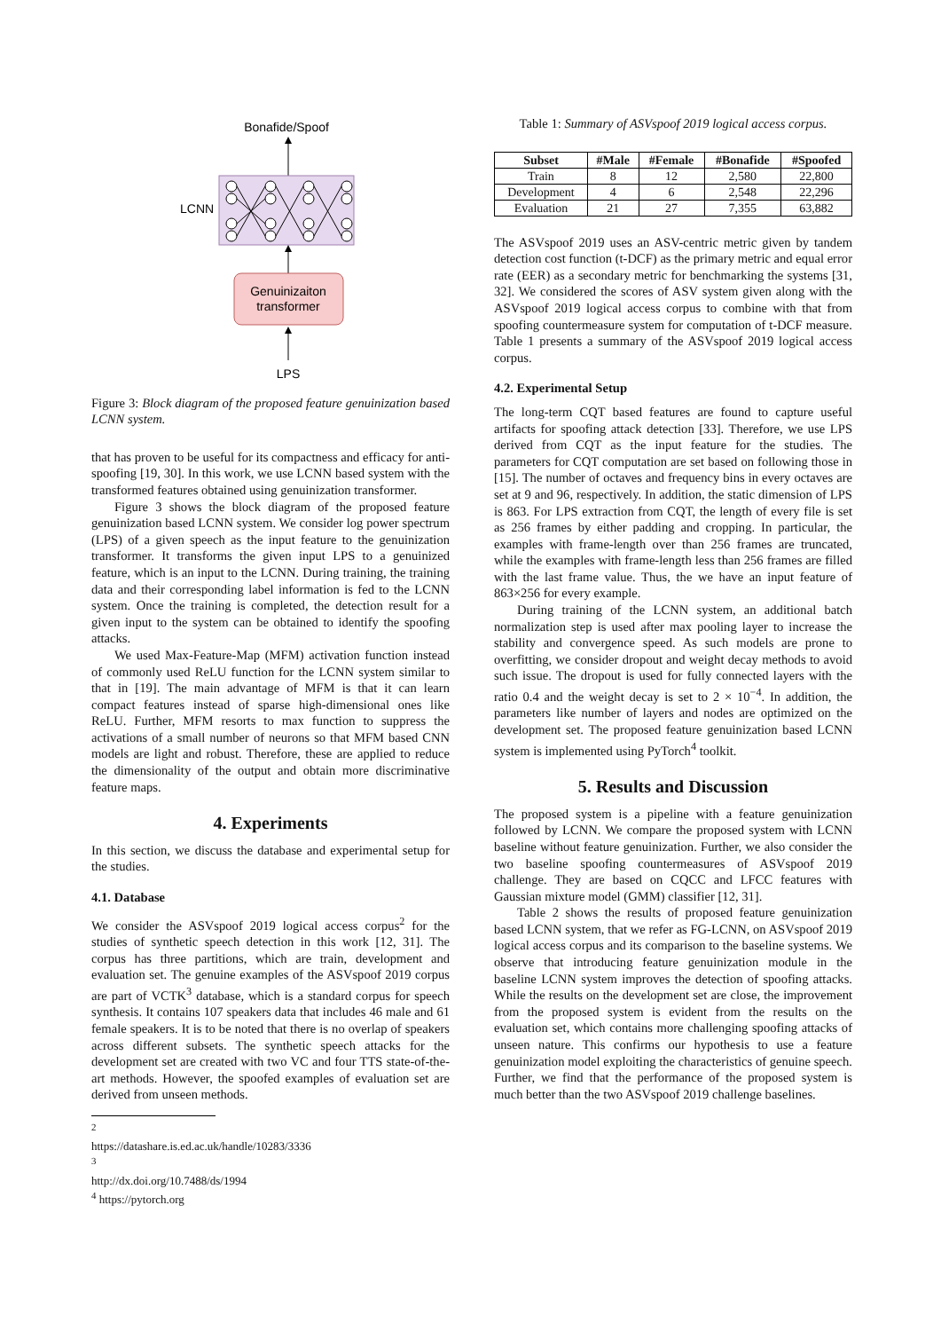Bonafide/Spoof
LCNN
Genuinizaiton
transformer
LPS
Figure 3: Block diagram of the proposed feature genuinization based LCNN system.
that has proven to be useful for its compactness and efficacy for anti-spoofing [19, 30]. In this work, we use LCNN based system with the transformed features obtained using genuinization transformer.
Figure 3 shows the block diagram of the proposed feature genuinization based LCNN system. We consider log power spectrum (LPS) of a given speech as the input feature to the genuinization transformer. It transforms the given input LPS to a genuinized feature, which is an input to the LCNN. During training, the training data and their corresponding label information is fed to the LCNN system. Once the training is completed, the detection result for a given input to the system can be obtained to identify the spoofing attacks.
We used Max-Feature-Map (MFM) activation function instead of commonly used ReLU function for the LCNN system similar to that in [19]. The main advantage of MFM is that it can learn compact features instead of sparse high-dimensional ones like ReLU. Further, MFM resorts to max function to suppress the activations of a small number of neurons so that MFM based CNN models are light and robust. Therefore, these are applied to reduce the dimensionality of the output and obtain more discriminative feature maps.
4. Experiments
In this section, we discuss the database and experimental setup for the studies.
4.1. Database
We consider the ASVspoof 2019 logical access corpus<sup>2</sup> for the studies of synthetic speech detection in this work [12, 31]. The corpus has three partitions, which are train, development and evaluation set. The genuine examples of the ASVspoof 2019 corpus are part of VCTK<sup>3</sup> database, which is a standard corpus for speech synthesis. It contains 107 speakers data that includes 46 male and 61 female speakers. It is to be noted that there is no overlap of speakers across different subsets. The synthetic speech attacks for the development set are created with two VC and four TTS state-of-the-art methods. However, the spoofed examples of evaluation set are derived from unseen methods.
<sup>2</sup> https://datashare.is.ed.ac.uk/handle/10283/3336
<sup>3</sup> http://dx.doi.org/10.7488/ds/1994
<sup>4</sup> https://pytorch.org
Table 1: Summary of ASVspoof 2019 logical access corpus.
| Subset | #Male | #Female | #Bonafide | #Spoofed |
| --- | --- | --- | --- | --- |
| Train | 8 | 12 | 2,580 | 22,800 |
| Development | 4 | 6 | 2,548 | 22,296 |
| Evaluation | 21 | 27 | 7,355 | 63,882 |
The ASVspoof 2019 uses an ASV-centric metric given by tandem detection cost function (t-DCF) as the primary metric and equal error rate (EER) as a secondary metric for benchmarking the systems [31, 32]. We considered the scores of ASV system given along with the ASVspoof 2019 logical access corpus to combine with that from spoofing countermeasure system for computation of t-DCF measure. Table 1 presents a summary of the ASVspoof 2019 logical access corpus.
4.2. Experimental Setup
The long-term CQT based features are found to capture useful artifacts for spoofing attack detection [33]. Therefore, we use LPS derived from CQT as the input feature for the studies. The parameters for CQT computation are set based on following those in [15]. The number of octaves and frequency bins in every octaves are set at 9 and 96, respectively. In addition, the static dimension of LPS is 863. For LPS extraction from CQT, the length of every file is set as 256 frames by either padding and cropping. In particular, the examples with frame-length over than 256 frames are truncated, while the examples with frame-length less than 256 frames are filled with the last frame value. Thus, the we have an input feature of 863×256 for every example.
During training of the LCNN system, an additional batch normalization step is used after max pooling layer to increase the stability and convergence speed. As such models are prone to overfitting, we consider dropout and weight decay methods to avoid such issue. The dropout is used for fully connected layers with the ratio 0.4 and the weight decay is set to 2 × 10<sup>−4</sup>. In addition, the parameters like number of layers and nodes are optimized on the development set. The proposed feature genuinization based LCNN system is implemented using PyTorch<sup>4</sup> toolkit.
5. Results and Discussion
The proposed system is a pipeline with a feature genuinization followed by LCNN. We compare the proposed system with LCNN baseline without feature genuinization. Further, we also consider the two baseline spoofing countermeasures of ASVspoof 2019 challenge. They are based on CQCC and LFCC features with Gaussian mixture model (GMM) classifier [12, 31].
Table 2 shows the results of proposed feature genuinization based LCNN system, that we refer as FG-LCNN, on ASVspoof 2019 logical access corpus and its comparison to the baseline systems. We observe that introducing feature genuinization module in the baseline LCNN system improves the detection of spoofing attacks. While the results on the development set are close, the improvement from the proposed system is evident from the results on the evaluation set, which contains more challenging spoofing attacks of unseen nature. This confirms our hypothesis to use a feature genuinization model exploiting the characteristics of genuine speech. Further, we find that the performance of the proposed system is much better than the two ASVspoof 2019 challenge baselines.